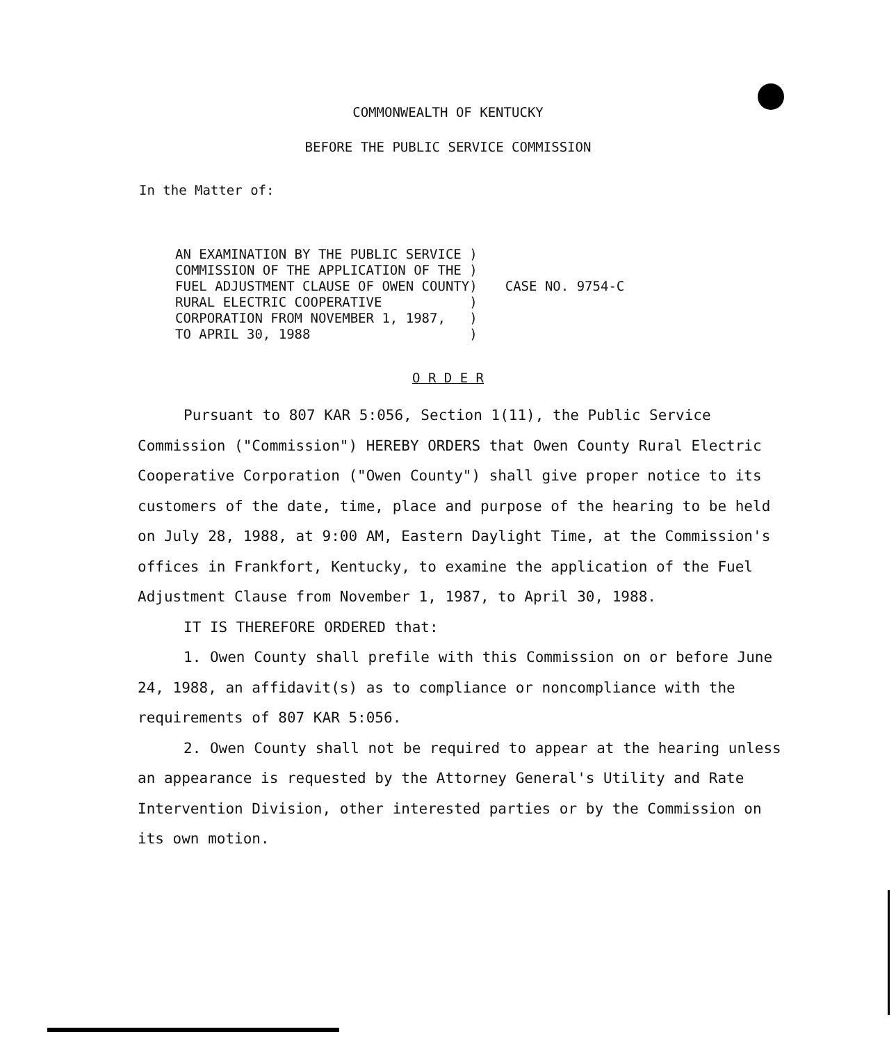COMMONWEALTH OF KENTUCKY
BEFORE THE PUBLIC SERVICE COMMISSION
In the Matter of:
AN EXAMINATION BY THE PUBLIC SERVICE )
COMMISSION OF THE APPLICATION OF THE )
FUEL ADJUSTMENT CLAUSE OF OWEN COUNTY)
RURAL ELECTRIC COOPERATIVE           )
CORPORATION FROM NOVEMBER 1, 1987,   )
TO APRIL 30, 1988                    )
CASE NO. 9754-C
O R D E R
Pursuant to 807 KAR 5:056, Section 1(11), the Public Service Commission ("Commission") HEREBY ORDERS that Owen County Rural Electric Cooperative Corporation ("Owen County") shall give proper notice to its customers of the date, time, place and purpose of the hearing to be held on July 28, 1988, at 9:00 AM, Eastern Daylight Time, at the Commission's offices in Frankfort, Kentucky, to examine the application of the Fuel Adjustment Clause from November 1, 1987, to April 30, 1988.
IT IS THEREFORE ORDERED that:
1. Owen County shall prefile with this Commission on or before June 24, 1988, an affidavit(s) as to compliance or noncompliance with the requirements of 807 KAR 5:056.
2. Owen County shall not be required to appear at the hearing unless an appearance is requested by the Attorney General's Utility and Rate Intervention Division, other interested parties or by the Commission on its own motion.